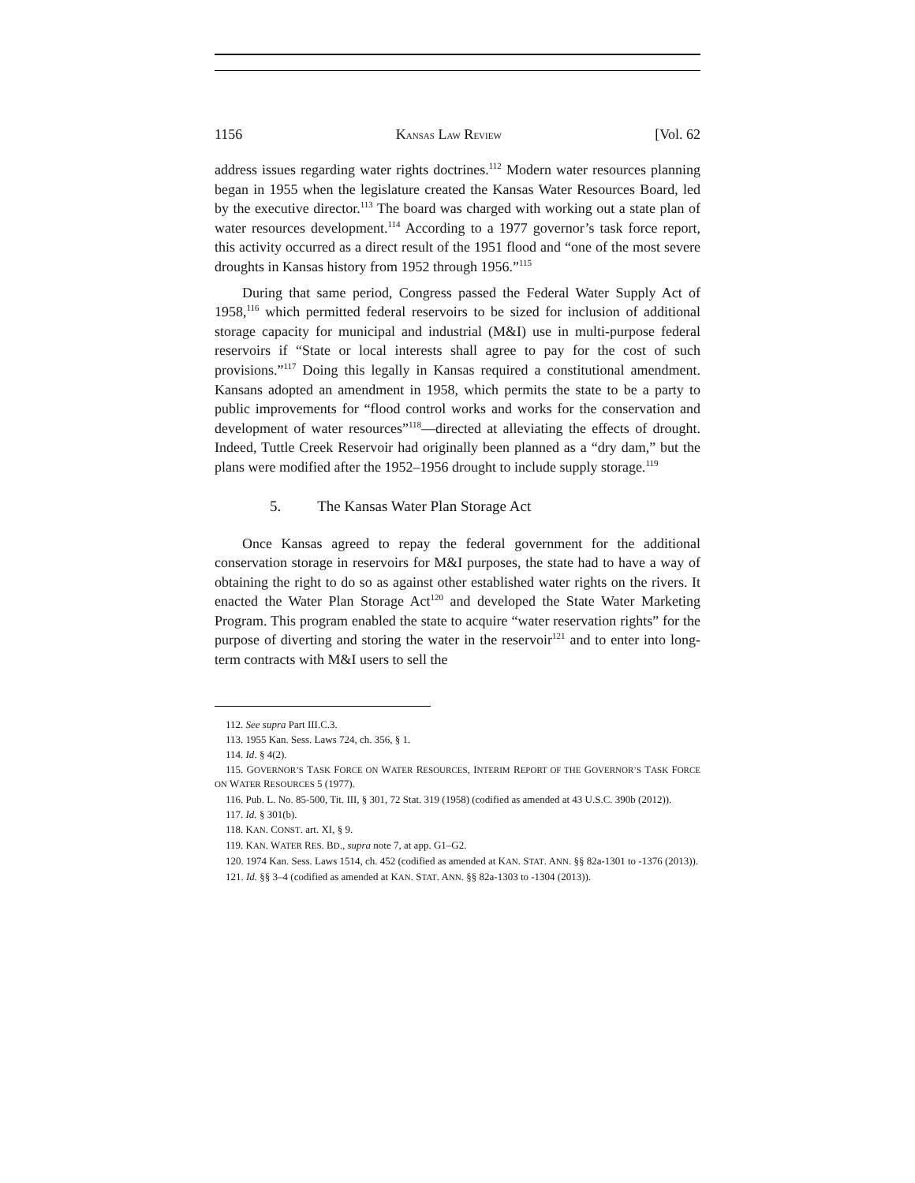1156 KANSAS LAW REVIEW [Vol. 62
address issues regarding water rights doctrines.<sup>112</sup> Modern water resources planning began in 1955 when the legislature created the Kansas Water Resources Board, led by the executive director.<sup>113</sup> The board was charged with working out a state plan of water resources development.<sup>114</sup> According to a 1977 governor’s task force report, this activity occurred as a direct result of the 1951 flood and “one of the most severe droughts in Kansas history from 1952 through 1956.”<sup>115</sup>
During that same period, Congress passed the Federal Water Supply Act of 1958,<sup>116</sup> which permitted federal reservoirs to be sized for inclusion of additional storage capacity for municipal and industrial (M&I) use in multi-purpose federal reservoirs if “State or local interests shall agree to pay for the cost of such provisions.”<sup>117</sup> Doing this legally in Kansas required a constitutional amendment. Kansans adopted an amendment in 1958, which permits the state to be a party to public improvements for “flood control works and works for the conservation and development of water resources”<sup>118</sup>—directed at alleviating the effects of drought. Indeed, Tuttle Creek Reservoir had originally been planned as a “dry dam,” but the plans were modified after the 1952–1956 drought to include supply storage.<sup>119</sup>
5. The Kansas Water Plan Storage Act
Once Kansas agreed to repay the federal government for the additional conservation storage in reservoirs for M&I purposes, the state had to have a way of obtaining the right to do so as against other established water rights on the rivers. It enacted the Water Plan Storage Act<sup>120</sup> and developed the State Water Marketing Program. This program enabled the state to acquire “water reservation rights” for the purpose of diverting and storing the water in the reservoir<sup>121</sup> and to enter into long-term contracts with M&I users to sell the
112. See supra Part III.C.3.
113. 1955 Kan. Sess. Laws 724, ch. 356, § 1.
114. Id. § 4(2).
115. GOVERNOR’S TASK FORCE ON WATER RESOURCES, INTERIM REPORT OF THE GOVERNOR’S TASK FORCE ON WATER RESOURCES 5 (1977).
116. Pub. L. No. 85-500, Tit. III, § 301, 72 Stat. 319 (1958) (codified as amended at 43 U.S.C. 390b (2012)).
117. Id. § 301(b).
118. KAN. CONST. art. XI, § 9.
119. KAN. WATER RES. BD., supra note 7, at app. G1–G2.
120. 1974 Kan. Sess. Laws 1514, ch. 452 (codified as amended at KAN. STAT. ANN. §§ 82a-1301 to -1376 (2013)).
121. Id. §§ 3–4 (codified as amended at KAN. STAT. ANN. §§ 82a-1303 to -1304 (2013)).